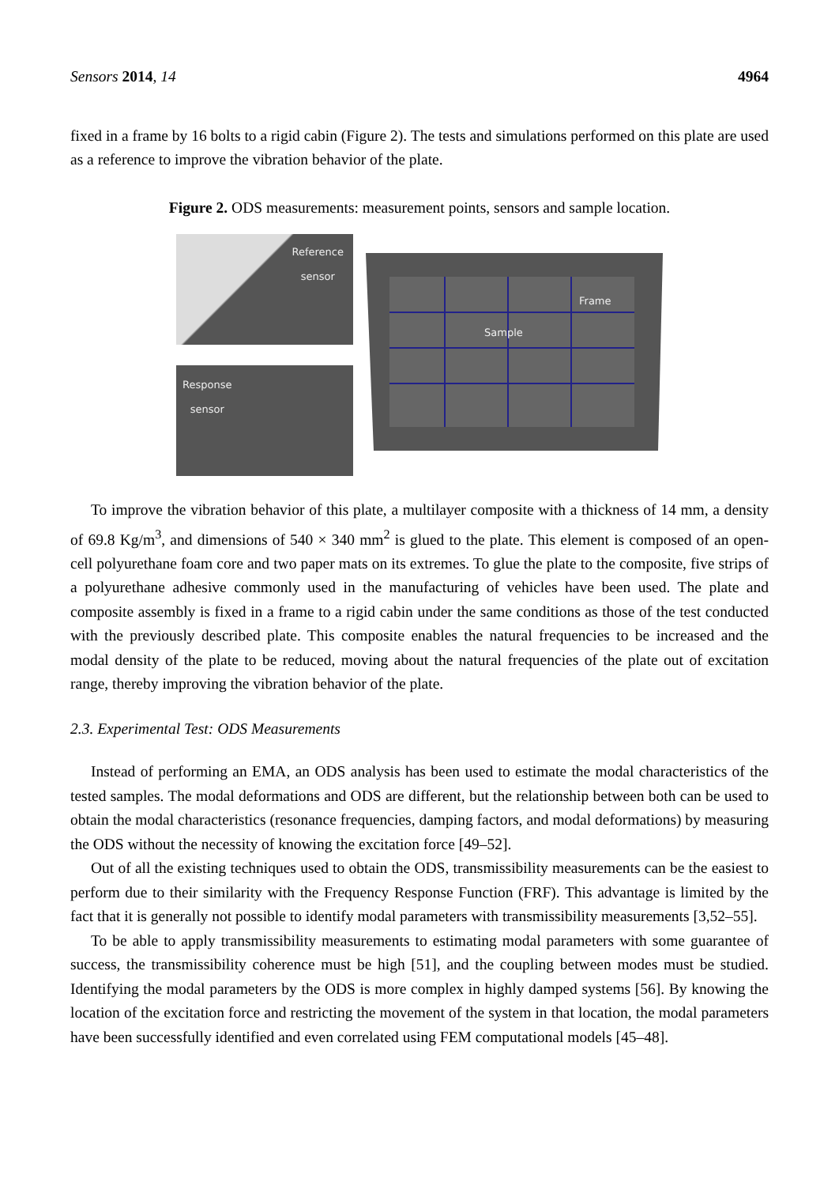Sensors 2014, 14 4964
fixed in a frame by 16 bolts to a rigid cabin (Figure 2). The tests and simulations performed on this plate are used as a reference to improve the vibration behavior of the plate.
Figure 2. ODS measurements: measurement points, sensors and sample location.
Reference
sensor
Response
sensor
Frame
Sample
To improve the vibration behavior of this plate, a multilayer composite with a thickness of 14 mm, a density of 69.8 Kg/m<sup>3</sup>, and dimensions of 540 × 340 mm<sup>2</sup> is glued to the plate. This element is composed of an open-cell polyurethane foam core and two paper mats on its extremes. To glue the plate to the composite, five strips of a polyurethane adhesive commonly used in the manufacturing of vehicles have been used. The plate and composite assembly is fixed in a frame to a rigid cabin under the same conditions as those of the test conducted with the previously described plate. This composite enables the natural frequencies to be increased and the modal density of the plate to be reduced, moving about the natural frequencies of the plate out of excitation range, thereby improving the vibration behavior of the plate.
2.3. Experimental Test: ODS Measurements
Instead of performing an EMA, an ODS analysis has been used to estimate the modal characteristics of the tested samples. The modal deformations and ODS are different, but the relationship between both can be used to obtain the modal characteristics (resonance frequencies, damping factors, and modal deformations) by measuring the ODS without the necessity of knowing the excitation force [49–52].
Out of all the existing techniques used to obtain the ODS, transmissibility measurements can be the easiest to perform due to their similarity with the Frequency Response Function (FRF). This advantage is limited by the fact that it is generally not possible to identify modal parameters with transmissibility measurements [3,52–55].
To be able to apply transmissibility measurements to estimating modal parameters with some guarantee of success, the transmissibility coherence must be high [51], and the coupling between modes must be studied. Identifying the modal parameters by the ODS is more complex in highly damped systems [56]. By knowing the location of the excitation force and restricting the movement of the system in that location, the modal parameters have been successfully identified and even correlated using FEM computational models [45–48].